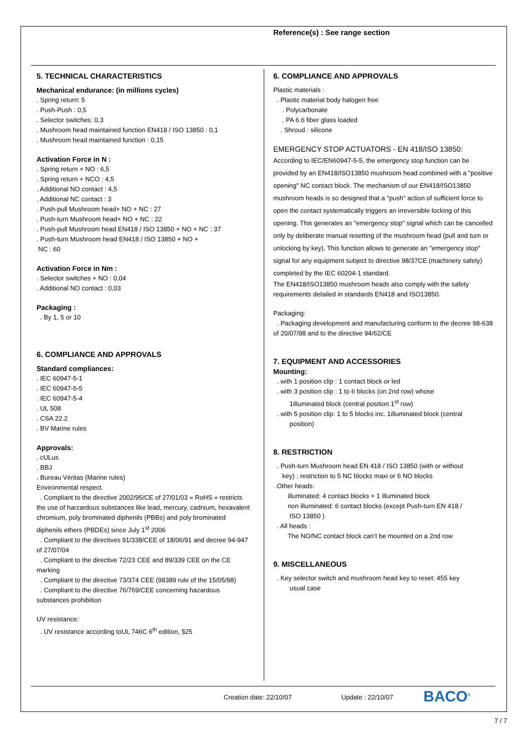Reference(s) : See range section
5. TECHNICAL CHARACTERISTICS
Mechanical endurance: (in millions cycles)
. Spring return: 5
. Push-Push : 0,5
. Selector switches: 0,3
. Mushroom head maintained function EN418 / ISO 13850 : 0,1
. Mushroom head maintained function : 0,15
Activation Force in N :
. Spring return + NO : 6,5
. Spring return + NCO : 4,5
. Additional NO contact : 4,5
. Additional NC contact : 3
. Push-pull Mushroom head+ NO + NC : 27
. Push-turn Mushroom head+ NO + NC : 22
. Push-pull Mushroom head EN418 / ISO 13850 + NO + NC : 37
. Push-turn Mushroom head EN418 / ISO 13850 + NO +
NC : 60
Activation Force in Nm :
. Selector switches + NO : 0,04
. Additional NO contact : 0,03
Packaging :
. By 1, 5 or 10
6. COMPLIANCE AND APPROVALS
Standard compliances:
. IEC 60947-5-1
. IEC 60947-5-5
. IEC 60947-5-4
. UL 508
. CSA 22.2
. BV Marine rules
Approvals:
. cULus
. BBJ
. Bureau Véritas (Marine rules)
Environmental respect.
. Compliant to the directive 2002/95/CE of 27/01/03 « RoHS » restricts the use of harzardous substances like lead, mercury, cadnium, hexavalent chromium, poly brominated diphenils (PBBs) and poly brominated diphenils ethers (PBDEs) since July 1<sup>st</sup> 2006
. Compliant to the directives 91/338/CEE of 18/06/91 and decree 94-947 of 27/07/04
. Compliant to the directive 72/23 CEE and 89/339 CEE on the CE marking
. Compliant to the directive 73/374 CEE (98389 rule of the 15/05/98)
. Compliant to the directive 76/769/CEE concerning hazardous substances prohibition
UV resistance:
. UV resistance according toUL 746C 6<sup>th</sup> edition, §25
6. COMPLIANCE AND APPROVALS
Plastic materials :
. Plastic material body halogen free
. Polycarbonate
. PA 6.6 fiber glass loaded
. Shroud : silicone
EMERGENCY STOP ACTUATORS - EN 418/ISO 13850:
According to IEC/EN60947-5-5, the emergency stop function can be provided by an EN418/ISO13850 mushroom head combined with a "positive opening" NC contact block. The mechanism of our EN418/ISO13850 mushroom heads is so designed that a "push" action of sufficient force to open the contact systematically triggers an irreversible locking of this opening. This generates an "emergency stop" signal which can be cancelled only by deliberate manual resetting of the mushroom head (pull and turn or unlocking by key). This function allows to generate an "emergency stop" signal for any equipment subject to directive 98/37CE (machinery safety) completed by the IEC 60204-1 standard.
The EN418/ISO13850 mushroom heads also comply with the safety requirements detailed in standards EN418 and ISO13850.
Packaging:
. Packaging development and manufacturing conform to the decree 98-638 of 20/07/98 and to the directive 94/62/CE
7. EQUIPMENT AND ACCESSORIES
Mounting:
. with 1 position clip : 1 contact block or led
. with 3 position clip : 1 to 6 blocks (on 2nd row) whose
1illuminated block (central position 1<sup>st</sup> row)
. with 5 position clip: 1 to 5 blocks inc. 1illuminated block (central
position)
8. RESTRICTION
. Push-turn Mushroom head EN 418 / ISO 13850 (with or without
key) : restriction to 5 NC blocks maxi or 6 NO blocks
.Other heads:
illuminated: 4 contact blocks + 1 illuminated block
non illuminated: 6 contact blocks (except Push-turn EN 418 /
ISO 13850 )
. All heads :
The NO/NC contact block can’t be mounted on a 2nd row
9. MISCELLANEOUS
. Key selector switch and mushroom head key to reset: 455 key
usual case
Creation date: 22/10/07 Update : 22/10/07 BACO<sup>®</sup>
7 / 7